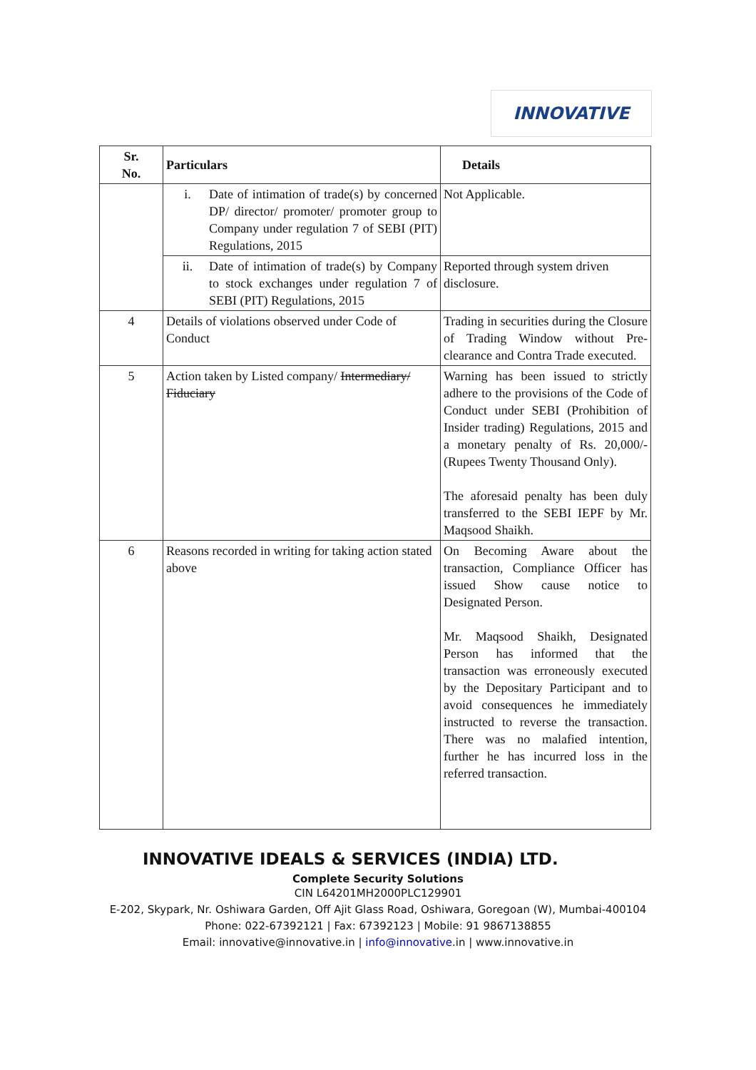INNOVATIVE
| Sr. No. | Particulars | Details |
| --- | --- | --- |
| | i. Date of intimation of trade(s) by concerned DP/ director/ promoter/ promoter group to Company under regulation 7 of SEBI (PIT) Regulations, 2015 | Not Applicable. |
| | ii. Date of intimation of trade(s) by Company to stock exchanges under regulation 7 of SEBI (PIT) Regulations, 2015 | Reported through system driven disclosure. |
| 4 | Details of violations observed under Code of Conduct | Trading in securities during the Closure of Trading Window without Pre-clearance and Contra Trade executed. |
| 5 | Action taken by Listed company/ Intermediary/ Fiduciary | Warning has been issued to strictly adhere to the provisions of the Code of Conduct under SEBI (Prohibition of Insider trading) Regulations, 2015 and a monetary penalty of Rs. 20,000/- (Rupees Twenty Thousand Only). The aforesaid penalty has been duly transferred to the SEBI IEPF by Mr. Maqsood Shaikh. |
| 6 | Reasons recorded in writing for taking action stated above | On Becoming Aware about the transaction, Compliance Officer has issued Show cause notice to Designated Person. Mr. Maqsood Shaikh, Designated Person has informed that the transaction was erroneously executed by the Depositary Participant and to avoid consequences he immediately instructed to reverse the transaction. There was no malafied intention, further he has incurred loss in the referred transaction. |
INNOVATIVE IDEALS & SERVICES (INDIA) LTD.
Complete Security Solutions
CIN L64201MH2000PLC129901
E-202, Skypark, Nr. Oshiwara Garden, Off Ajit Glass Road, Oshiwara, Goregoan (W), Mumbai-400104
Phone: 022-67392121 | Fax: 67392123 | Mobile: 91 9867138855
Email: innovative@innovative.in | info@innovative.in | www.innovative.in